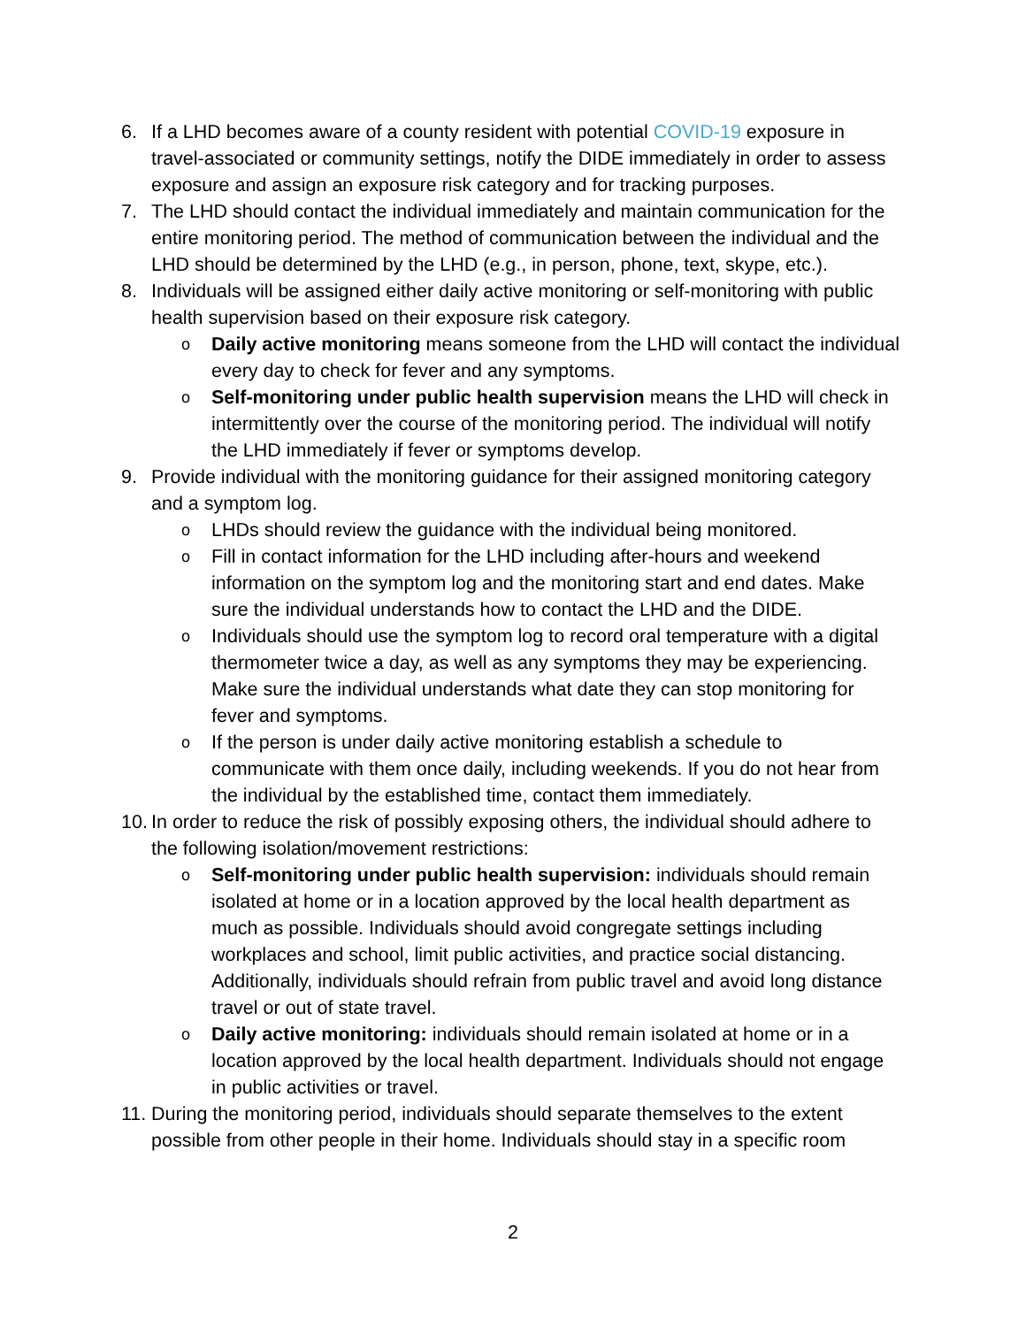6. If a LHD becomes aware of a county resident with potential COVID-19 exposure in travel-associated or community settings, notify the DIDE immediately in order to assess exposure and assign an exposure risk category and for tracking purposes.
7. The LHD should contact the individual immediately and maintain communication for the entire monitoring period. The method of communication between the individual and the LHD should be determined by the LHD (e.g., in person, phone, text, skype, etc.).
8. Individuals will be assigned either daily active monitoring or self-monitoring with public health supervision based on their exposure risk category.
o
Daily active monitoring means someone from the LHD will contact the individual every day to check for fever and any symptoms.
o
Self-monitoring under public health supervision means the LHD will check in intermittently over the course of the monitoring period. The individual will notify the LHD immediately if fever or symptoms develop.
9. Provide individual with the monitoring guidance for their assigned monitoring category and a symptom log.
o
LHDs should review the guidance with the individual being monitored.
o
Fill in contact information for the LHD including after-hours and weekend information on the symptom log and the monitoring start and end dates. Make sure the individual understands how to contact the LHD and the DIDE.
o
Individuals should use the symptom log to record oral temperature with a digital thermometer twice a day, as well as any symptoms they may be experiencing. Make sure the individual understands what date they can stop monitoring for fever and symptoms.
o
If the person is under daily active monitoring establish a schedule to communicate with them once daily, including weekends. If you do not hear from the individual by the established time, contact them immediately.
10.
In order to reduce the risk of possibly exposing others, the individual should adhere to the following isolation/movement restrictions:
o
Self-monitoring under public health supervision: individuals should remain isolated at home or in a location approved by the local health department as much as possible. Individuals should avoid congregate settings including workplaces and school, limit public activities, and practice social distancing. Additionally, individuals should refrain from public travel and avoid long distance travel or out of state travel.
o
Daily active monitoring: individuals should remain isolated at home or in a location approved by the local health department. Individuals should not engage in public activities or travel.
11.
During the monitoring period, individuals should separate themselves to the extent possible from other people in their home. Individuals should stay in a specific room
2